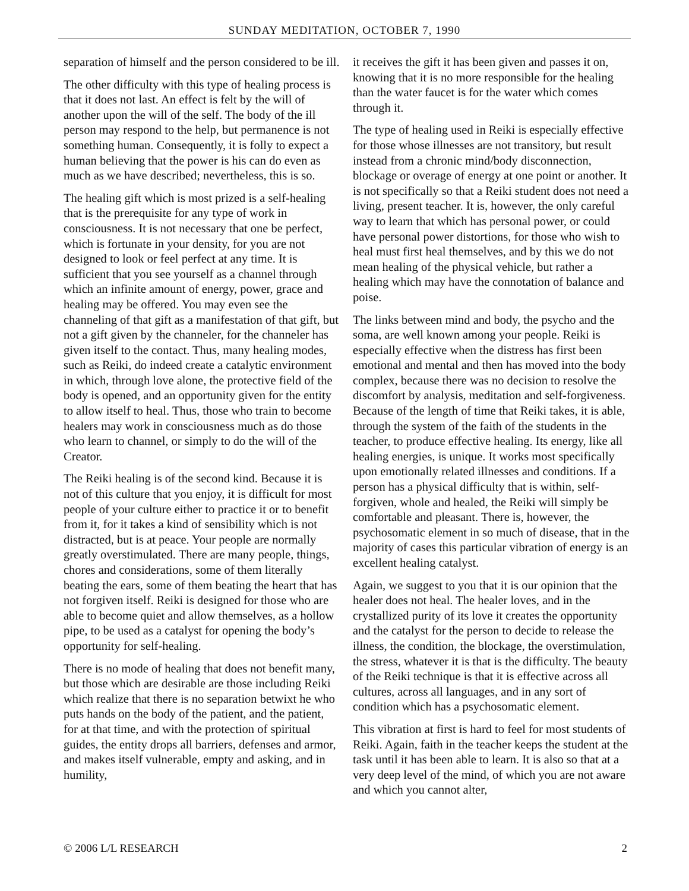SUNDAY MEDITATION, OCTOBER 7, 1990
separation of himself and the person considered to be ill.
The other difficulty with this type of healing process is that it does not last. An effect is felt by the will of another upon the will of the self. The body of the ill person may respond to the help, but permanence is not something human. Consequently, it is folly to expect a human believing that the power is his can do even as much as we have described; nevertheless, this is so.
The healing gift which is most prized is a self-healing that is the prerequisite for any type of work in consciousness. It is not necessary that one be perfect, which is fortunate in your density, for you are not designed to look or feel perfect at any time. It is sufficient that you see yourself as a channel through which an infinite amount of energy, power, grace and healing may be offered. You may even see the channeling of that gift as a manifestation of that gift, but not a gift given by the channeler, for the channeler has given itself to the contact. Thus, many healing modes, such as Reiki, do indeed create a catalytic environment in which, through love alone, the protective field of the body is opened, and an opportunity given for the entity to allow itself to heal. Thus, those who train to become healers may work in consciousness much as do those who learn to channel, or simply to do the will of the Creator.
The Reiki healing is of the second kind. Because it is not of this culture that you enjoy, it is difficult for most people of your culture either to practice it or to benefit from it, for it takes a kind of sensibility which is not distracted, but is at peace. Your people are normally greatly overstimulated. There are many people, things, chores and considerations, some of them literally beating the ears, some of them beating the heart that has not forgiven itself. Reiki is designed for those who are able to become quiet and allow themselves, as a hollow pipe, to be used as a catalyst for opening the body’s opportunity for self-healing.
There is no mode of healing that does not benefit many, but those which are desirable are those including Reiki which realize that there is no separation betwixt he who puts hands on the body of the patient, and the patient, for at that time, and with the protection of spiritual guides, the entity drops all barriers, defenses and armor, and makes itself vulnerable, empty and asking, and in humility,
it receives the gift it has been given and passes it on, knowing that it is no more responsible for the healing than the water faucet is for the water which comes through it.
The type of healing used in Reiki is especially effective for those whose illnesses are not transitory, but result instead from a chronic mind/body disconnection, blockage or overage of energy at one point or another. It is not specifically so that a Reiki student does not need a living, present teacher. It is, however, the only careful way to learn that which has personal power, or could have personal power distortions, for those who wish to heal must first heal themselves, and by this we do not mean healing of the physical vehicle, but rather a healing which may have the connotation of balance and poise.
The links between mind and body, the psycho and the soma, are well known among your people. Reiki is especially effective when the distress has first been emotional and mental and then has moved into the body complex, because there was no decision to resolve the discomfort by analysis, meditation and self-forgiveness. Because of the length of time that Reiki takes, it is able, through the system of the faith of the students in the teacher, to produce effective healing. Its energy, like all healing energies, is unique. It works most specifically upon emotionally related illnesses and conditions. If a person has a physical difficulty that is within, self-forgiven, whole and healed, the Reiki will simply be comfortable and pleasant. There is, however, the psychosomatic element in so much of disease, that in the majority of cases this particular vibration of energy is an excellent healing catalyst.
Again, we suggest to you that it is our opinion that the healer does not heal. The healer loves, and in the crystallized purity of its love it creates the opportunity and the catalyst for the person to decide to release the illness, the condition, the blockage, the overstimulation, the stress, whatever it is that is the difficulty. The beauty of the Reiki technique is that it is effective across all cultures, across all languages, and in any sort of condition which has a psychosomatic element.
This vibration at first is hard to feel for most students of Reiki. Again, faith in the teacher keeps the student at the task until it has been able to learn. It is also so that at a very deep level of the mind, of which you are not aware and which you cannot alter,
© 2006 L/L RESEARCH 2